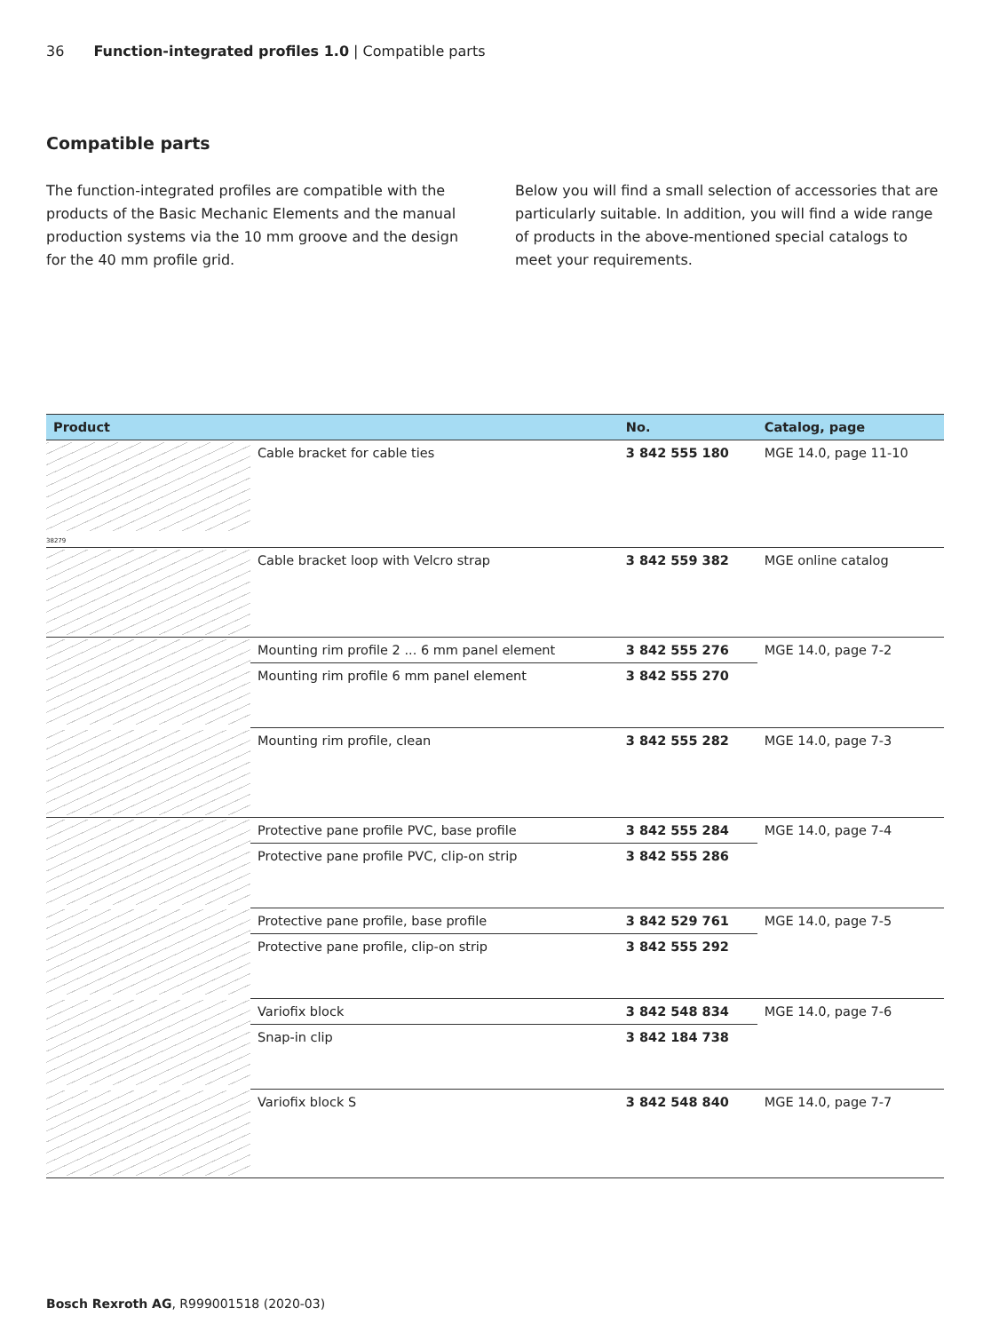36 Function-integrated profiles 1.0 | Compatible parts
Compatible parts
The function-integrated profiles are compatible with the products of the Basic Mechanic Elements and the manual production systems via the 10 mm groove and the design for the 40 mm profile grid.
Below you will find a small selection of accessories that are particularly suitable. In addition, you will find a wide range of products in the above-mentioned special catalogs to meet your requirements.
| Product | | No. | Catalog, page |
| --- | --- | --- | --- |
| 38279 | Cable bracket for cable ties | 3 842 555 180 | MGE 14.0, page 11-10 |
| | Cable bracket loop with Velcro strap | 3 842 559 382 | MGE online catalog |
| | Mounting rim profile 2 ... 6 mm panel element | 3 842 555 276 | MGE 14.0, page 7-2 |
| | Mounting rim profile 6 mm panel element | 3 842 555 270 | |
| | Mounting rim profile, clean | 3 842 555 282 | MGE 14.0, page 7-3 |
| | Protective pane profile PVC, base profile | 3 842 555 284 | MGE 14.0, page 7-4 |
| | Protective pane profile PVC, clip-on strip | 3 842 555 286 | |
| | Protective pane profile, base profile | 3 842 529 761 | MGE 14.0, page 7-5 |
| | Protective pane profile, clip-on strip | 3 842 555 292 | |
| | Variofix block | 3 842 548 834 | MGE 14.0, page 7-6 |
| | Snap-in clip | 3 842 184 738 | |
| | Variofix block S | 3 842 548 840 | MGE 14.0, page 7-7 |
Bosch Rexroth AG, R999001518 (2020-03)